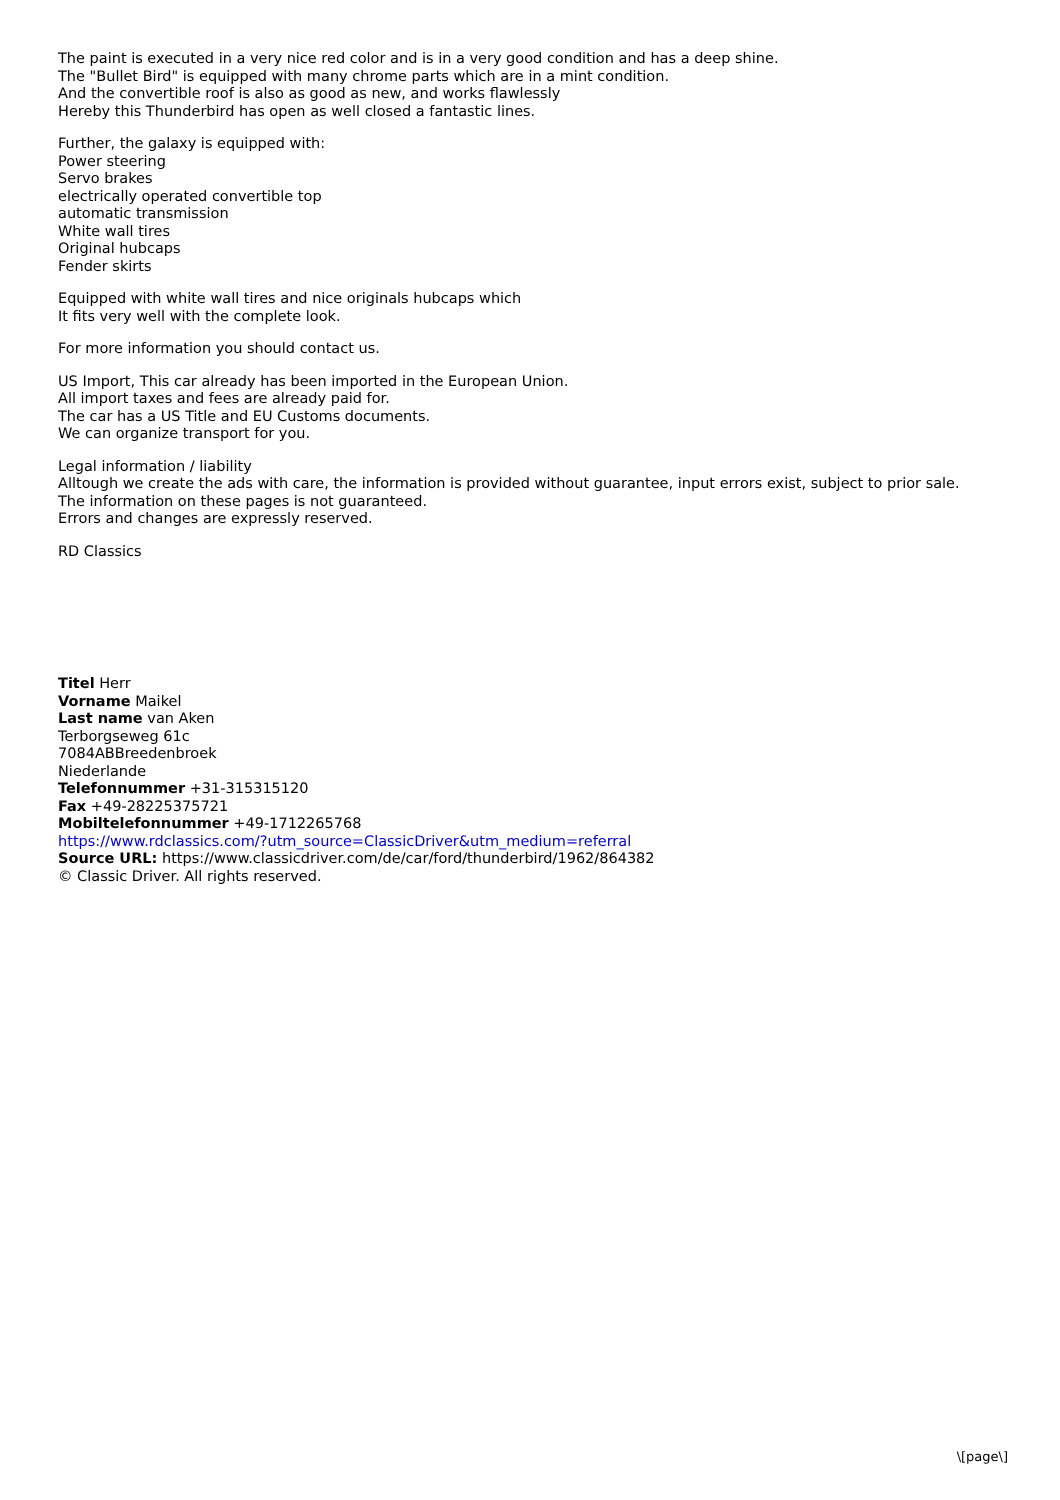The paint is executed in a very nice red color and is in a very good condition and has a deep shine.
The "Bullet Bird" is equipped with many chrome parts which are in a mint condition.
And the convertible roof is also as good as new, and works flawlessly
Hereby this Thunderbird has open as well closed a fantastic lines.
Further, the galaxy is equipped with:
Power steering
Servo brakes
electrically operated convertible top
automatic transmission
White wall tires
Original hubcaps
Fender skirts
Equipped with white wall tires and nice originals hubcaps which
It fits very well with the complete look.
For more information you should contact us.
US Import, This car already has been imported in the European Union.
All import taxes and fees are already paid for.
The car has a US Title and EU Customs documents.
We can organize transport for you.
Legal information / liability
Alltough we create the ads with care, the information is provided without guarantee, input errors exist, subject to prior sale.
The information on these pages is not guaranteed.
Errors and changes are expressly reserved.
RD Classics
Titel Herr
Vorname Maikel
Last name van Aken
Terborgseweg 61c
7084ABBreedenbroek
Niederlande
Telefonnummer +31-315315120
Fax +49-28225375721
Mobiltelefonnummer +49-1712265768
https://www.rdclassics.com/?utm_source=ClassicDriver&utm_medium=referral
Source URL: https://www.classicdriver.com/de/car/ford/thunderbird/1962/864382
© Classic Driver. All rights reserved.
\[page\]